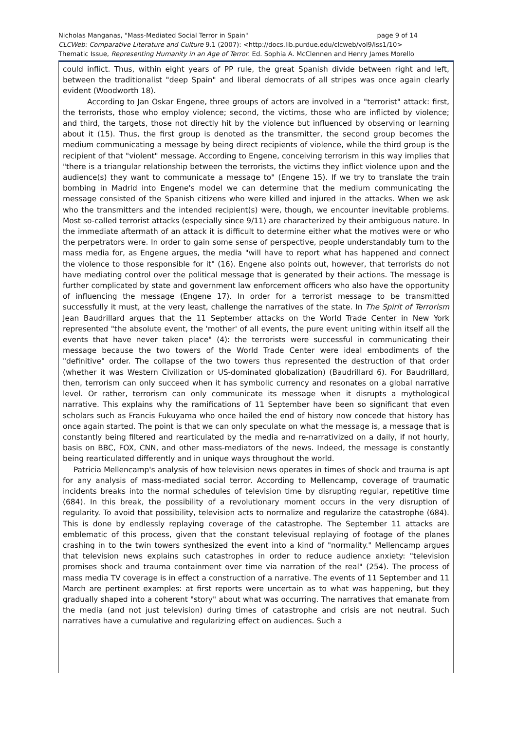page 9 of 14 Nicholas Manganas, "Mass-Mediated Social Terror in Spain"
CLCWeb: Comparative Literature and Culture 9.1 (2007): <http://docs.lib.purdue.edu/clcweb/vol9/iss1/10>
Thematic Issue, Representing Humanity in an Age of Terror. Ed. Sophia A. McClennen and Henry James Morello
could inflict. Thus, within eight years of PP rule, the great Spanish divide between right and left, between the traditionalist "deep Spain" and liberal democrats of all stripes was once again clearly evident (Woodworth 18).
According to Jan Oskar Engene, three groups of actors are involved in a "terrorist" attack: first, the terrorists, those who employ violence; second, the victims, those who are inflicted by violence; and third, the targets, those not directly hit by the violence but influenced by observing or learning about it (15). Thus, the first group is denoted as the transmitter, the second group becomes the medium communicating a message by being direct recipients of violence, while the third group is the recipient of that "violent" message. According to Engene, conceiving terrorism in this way implies that "there is a triangular relationship between the terrorists, the victims they inflict violence upon and the audience(s) they want to communicate a message to" (Engene 15). If we try to translate the train bombing in Madrid into Engene's model we can determine that the medium communicating the message consisted of the Spanish citizens who were killed and injured in the attacks. When we ask who the transmitters and the intended recipient(s) were, though, we encounter inevitable problems. Most so-called terrorist attacks (especially since 9/11) are characterized by their ambiguous nature. In the immediate aftermath of an attack it is difficult to determine either what the motives were or who the perpetrators were. In order to gain some sense of perspective, people understandably turn to the mass media for, as Engene argues, the media "will have to report what has happened and connect the violence to those responsible for it" (16). Engene also points out, however, that terrorists do not have mediating control over the political message that is generated by their actions. The message is further complicated by state and government law enforcement officers who also have the opportunity of influencing the message (Engene 17). In order for a terrorist message to be transmitted successfully it must, at the very least, challenge the narratives of the state. In The Spirit of Terrorism Jean Baudrillard argues that the 11 September attacks on the World Trade Center in New York represented "the absolute event, the 'mother' of all events, the pure event uniting within itself all the events that have never taken place" (4): the terrorists were successful in communicating their message because the two towers of the World Trade Center were ideal embodiments of the "definitive" order. The collapse of the two towers thus represented the destruction of that order (whether it was Western Civilization or US-dominated globalization) (Baudrillard 6). For Baudrillard, then, terrorism can only succeed when it has symbolic currency and resonates on a global narrative level. Or rather, terrorism can only communicate its message when it disrupts a mythological narrative. This explains why the ramifications of 11 September have been so significant that even scholars such as Francis Fukuyama who once hailed the end of history now concede that history has once again started. The point is that we can only speculate on what the message is, a message that is constantly being filtered and rearticulated by the media and re-narrativized on a daily, if not hourly, basis on BBC, FOX, CNN, and other mass-mediators of the news. Indeed, the message is constantly being rearticulated differently and in unique ways throughout the world.
Patricia Mellencamp's analysis of how television news operates in times of shock and trauma is apt for any analysis of mass-mediated social terror. According to Mellencamp, coverage of traumatic incidents breaks into the normal schedules of television time by disrupting regular, repetitive time (684). In this break, the possibility of a revolutionary moment occurs in the very disruption of regularity. To avoid that possibility, television acts to normalize and regularize the catastrophe (684). This is done by endlessly replaying coverage of the catastrophe. The September 11 attacks are emblematic of this process, given that the constant televisual replaying of footage of the planes crashing in to the twin towers synthesized the event into a kind of "normality." Mellencamp argues that television news explains such catastrophes in order to reduce audience anxiety: "television promises shock and trauma containment over time via narration of the real" (254). The process of mass media TV coverage is in effect a construction of a narrative. The events of 11 September and 11 March are pertinent examples: at first reports were uncertain as to what was happening, but they gradually shaped into a coherent "story" about what was occurring. The narratives that emanate from the media (and not just television) during times of catastrophe and crisis are not neutral. Such narratives have a cumulative and regularizing effect on audiences. Such a